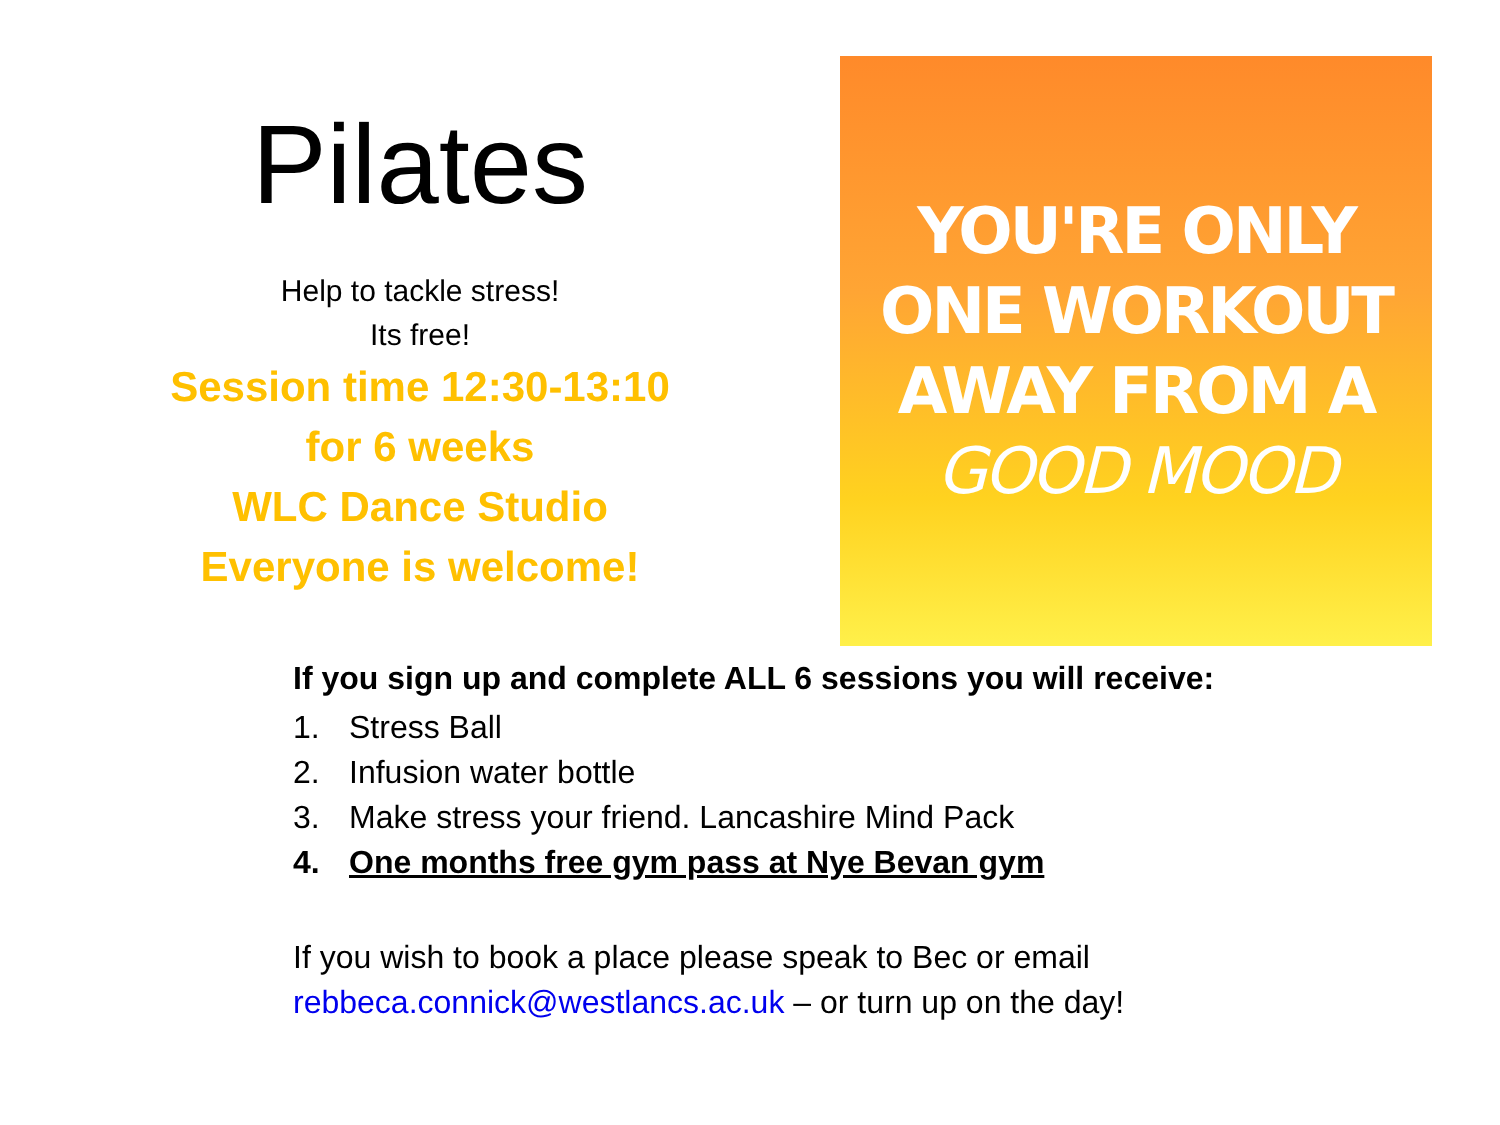Pilates
Help to tackle stress!
Its free!
Session time 12:30-13:10
for 6 weeks
WLC Dance Studio
Everyone is welcome!
YOU'RE ONLY
ONE WORKOUT
AWAY FROM A
GOOD MOOD
If you sign up and complete ALL 6 sessions you will receive:
1. Stress Ball
2. Infusion water bottle
3. Make stress your friend. Lancashire Mind Pack
4. One months free gym pass at Nye Bevan gym
If you wish to book a place please speak to Bec or email
rebbeca.connick@westlancs.ac.uk – or turn up on the day!